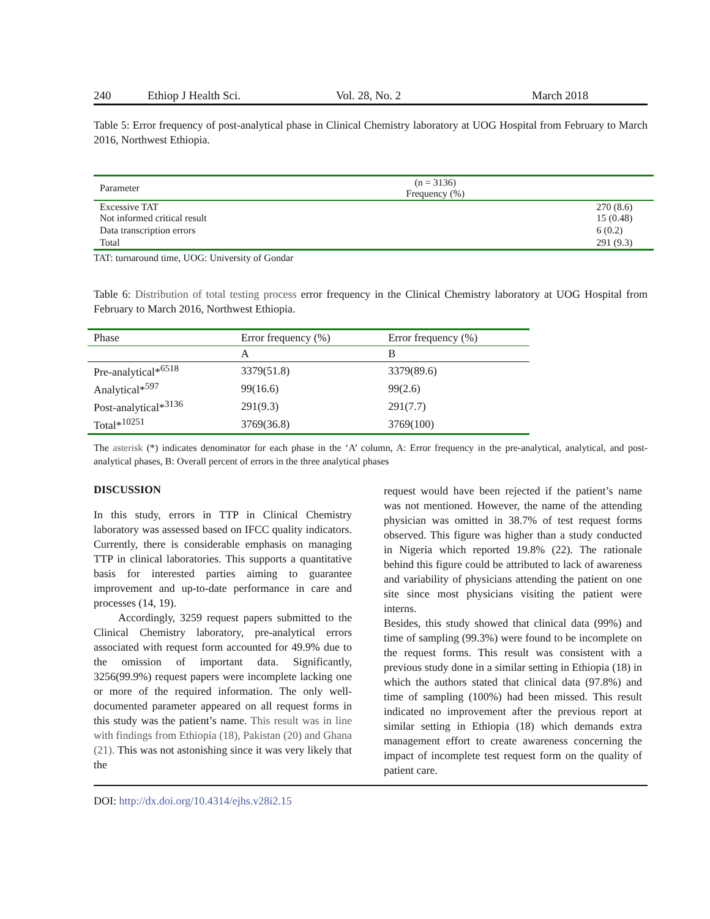240 Ethiop J Health Sci. Vol. 28, No. 2 March 2018
Table 5: Error frequency of post-analytical phase in Clinical Chemistry laboratory at UOG Hospital from February to March 2016, Northwest Ethiopia.
| Parameter | (n = 3136) Frequency (%) |
| --- | --- |
| Excessive TAT Not informed critical result | 270 (8.6) 15 (0.48) |
| Data transcription errors | 6 (0.2) |
| Total | 291 (9.3) |
TAT: turnaround time, UOG: University of Gondar
Table 6: Distribution of total testing process error frequency in the Clinical Chemistry laboratory at UOG Hospital from February to March 2016, Northwest Ethiopia.
| Phase | Error frequency (%) | Error frequency (%) |
| --- | --- | --- |
| | A | B |
| Pre-analytical*<sup>6518</sup> | 3379(51.8) | 3379(89.6) |
| Analytical*<sup>597</sup> | 99(16.6) | 99(2.6) |
| Post-analytical*<sup>3136</sup> | 291(9.3) | 291(7.7) |
| Total*<sup>10251</sup> | 3769(36.8) | 3769(100) |
The asterisk (*) indicates denominator for each phase in the ‘A’ column, A: Error frequency in the pre-analytical, analytical, and post-analytical phases, B: Overall percent of errors in the three analytical phases
DISCUSSION
In this study, errors in TTP in Clinical Chemistry laboratory was assessed based on IFCC quality indicators. Currently, there is considerable emphasis on managing TTP in clinical laboratories. This supports a quantitative basis for interested parties aiming to guarantee improvement and up-to-date performance in care and processes (14, 19).
Accordingly, 3259 request papers submitted to the Clinical Chemistry laboratory, pre-analytical errors associated with request form accounted for 49.9% due to the omission of important data. Significantly, 3256(99.9%) request papers were incomplete lacking one or more of the required information. The only well-documented parameter appeared on all request forms in this study was the patient’s name. This result was in line with findings from Ethiopia (18), Pakistan (20) and Ghana (21). This was not astonishing since it was very likely that the
request would have been rejected if the patient’s name was not mentioned. However, the name of the attending physician was omitted in 38.7% of test request forms observed. This figure was higher than a study conducted in Nigeria which reported 19.8% (22). The rationale behind this figure could be attributed to lack of awareness and variability of physicians attending the patient on one site since most physicians visiting the patient were interns.
Besides, this study showed that clinical data (99%) and time of sampling (99.3%) were found to be incomplete on the request forms. This result was consistent with a previous study done in a similar setting in Ethiopia (18) in which the authors stated that clinical data (97.8%) and time of sampling (100%) had been missed. This result indicated no improvement after the previous report at similar setting in Ethiopia (18) which demands extra management effort to create awareness concerning the impact of incomplete test request form on the quality of patient care.
DOI: http://dx.doi.org/10.4314/ejhs.v28i2.15